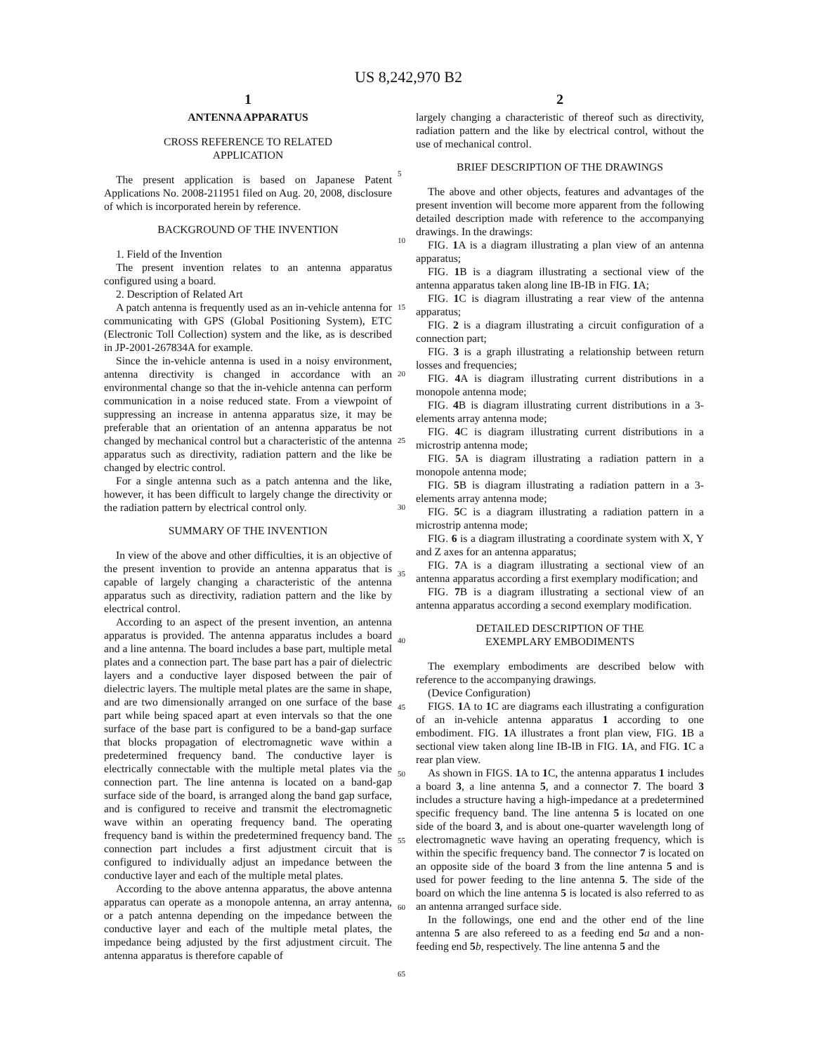US 8,242,970 B2
1
ANTENNA APPARATUS
CROSS REFERENCE TO RELATED
APPLICATION
The present application is based on Japanese Patent Applications No. 2008-211951 filed on Aug. 20, 2008, disclosure of which is incorporated herein by reference.
BACKGROUND OF THE INVENTION
1. Field of the Invention
The present invention relates to an antenna apparatus configured using a board.
2. Description of Related Art
A patch antenna is frequently used as an in-vehicle antenna for communicating with GPS (Global Positioning System), ETC (Electronic Toll Collection) system and the like, as is described in JP-2001-267834A for example.
Since the in-vehicle antenna is used in a noisy environment, antenna directivity is changed in accordance with an environmental change so that the in-vehicle antenna can perform communication in a noise reduced state. From a viewpoint of suppressing an increase in antenna apparatus size, it may be preferable that an orientation of an antenna apparatus be not changed by mechanical control but a characteristic of the antenna apparatus such as directivity, radiation pattern and the like be changed by electric control.
For a single antenna such as a patch antenna and the like, however, it has been difficult to largely change the directivity or the radiation pattern by electrical control only.
SUMMARY OF THE INVENTION
In view of the above and other difficulties, it is an objective of the present invention to provide an antenna apparatus that is capable of largely changing a characteristic of the antenna apparatus such as directivity, radiation pattern and the like by electrical control.
According to an aspect of the present invention, an antenna apparatus is provided. The antenna apparatus includes a board and a line antenna. The board includes a base part, multiple metal plates and a connection part. The base part has a pair of dielectric layers and a conductive layer disposed between the pair of dielectric layers. The multiple metal plates are the same in shape, and are two dimensionally arranged on one surface of the base part while being spaced apart at even intervals so that the one surface of the base part is configured to be a band-gap surface that blocks propagation of electromagnetic wave within a predetermined frequency band. The conductive layer is electrically connectable with the multiple metal plates via the connection part. The line antenna is located on a band-gap surface side of the board, is arranged along the band gap surface, and is configured to receive and transmit the electromagnetic wave within an operating frequency band. The operating frequency band is within the predetermined frequency band. The connection part includes a first adjustment circuit that is configured to individually adjust an impedance between the conductive layer and each of the multiple metal plates.
According to the above antenna apparatus, the above antenna apparatus can operate as a monopole antenna, an array antenna, or a patch antenna depending on the impedance between the conductive layer and each of the multiple metal plates, the impedance being adjusted by the first adjustment circuit. The antenna apparatus is therefore capable of
2
largely changing a characteristic of thereof such as directivity, radiation pattern and the like by electrical control, without the use of mechanical control.
BRIEF DESCRIPTION OF THE DRAWINGS
The above and other objects, features and advantages of the present invention will become more apparent from the following detailed description made with reference to the accompanying drawings. In the drawings:
FIG. 1 A is a diagram illustrating a plan view of an antenna apparatus;
FIG. 1 B is a diagram illustrating a sectional view of the antenna apparatus taken along line IB-IB in FIG. 1 A;
FIG. 1 C is diagram illustrating a rear view of the antenna apparatus;
FIG. 2 is a diagram illustrating a circuit configuration of a connection part;
FIG. 3 is a graph illustrating a relationship between return losses and frequencies;
FIG. 4 A is diagram illustrating current distributions in a monopole antenna mode;
FIG. 4 B is diagram illustrating current distributions in a 3-elements array antenna mode;
FIG. 4 C is diagram illustrating current distributions in a microstrip antenna mode;
FIG. 5 A is diagram illustrating a radiation pattern in a monopole antenna mode;
FIG. 5 B is diagram illustrating a radiation pattern in a 3-elements array antenna mode;
FIG. 5 C is a diagram illustrating a radiation pattern in a microstrip antenna mode;
FIG. 6 is a diagram illustrating a coordinate system with X, Y and Z axes for an antenna apparatus;
FIG. 7 A is a diagram illustrating a sectional view of an antenna apparatus according a first exemplary modification; and
FIG. 7 B is a diagram illustrating a sectional view of an antenna apparatus according a second exemplary modification.
DETAILED DESCRIPTION OF THE
EXEMPLARY EMBODIMENTS
The exemplary embodiments are described below with reference to the accompanying drawings.
(Device Configuration)
FIGS. 1 A to 1 C are diagrams each illustrating a configuration of an in-vehicle antenna apparatus 1 according to one embodiment. FIG. 1 A illustrates a front plan view, FIG. 1 B a sectional view taken along line IB-IB in FIG. 1 A, and FIG. 1 C a rear plan view.
As shown in FIGS. 1 A to 1 C, the antenna apparatus 1 includes a board 3, a line antenna 5, and a connector 7. The board 3 includes a structure having a high-impedance at a predetermined specific frequency band. The line antenna 5 is located on one side of the board 3, and is about one-quarter wavelength long of electromagnetic wave having an operating frequency, which is within the specific frequency band. The connector 7 is located on an opposite side of the board 3 from the line antenna 5 and is used for power feeding to the line antenna 5. The side of the board on which the line antenna 5 is located is also referred to as an antenna arranged surface side.
In the followings, one end and the other end of the line antenna 5 are also refereed to as a feeding end 5 a and a non-feeding end 5 b, respectively. The line antenna 5 and the
5
10
15
20
25
30
35
40
45
50
55
60
65